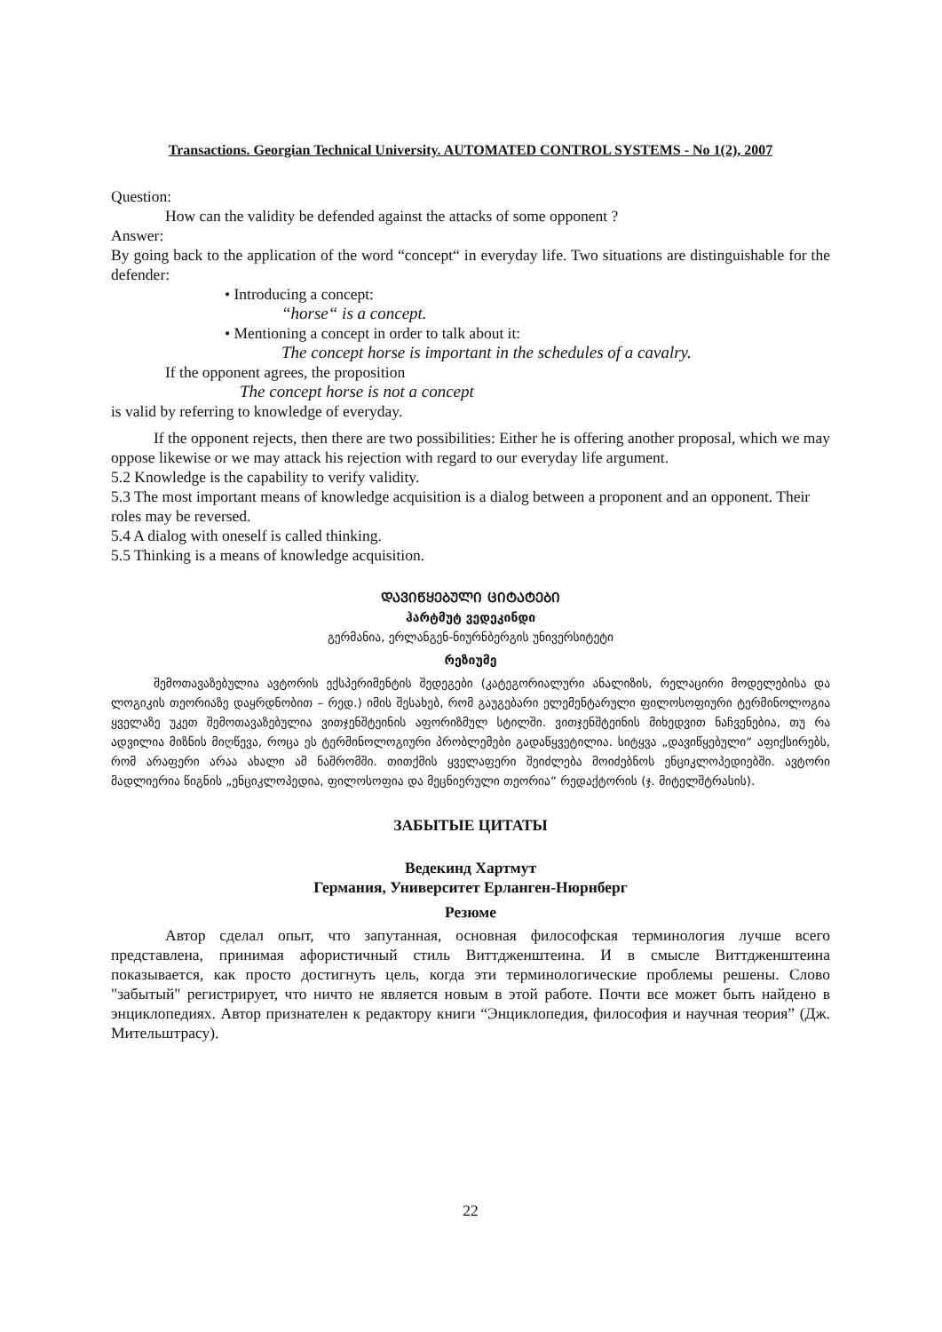Transactions. Georgian Technical University. AUTOMATED CONTROL SYSTEMS - No 1(2), 2007
Question:
How can the validity be defended against the attacks of some opponent ?
Answer:
By going back to the application of the word “concept“ in everyday life. Two situations are distinguishable for the defender:
• Introducing a concept:
“horse“ is a concept.
• Mentioning a concept in order to talk about it:
The concept horse is important in the schedules of a cavalry.
If the opponent agrees, the proposition
The concept horse is not a concept
is valid by referring to knowledge of everyday.
If the opponent rejects, then there are two possibilities: Either he is offering another proposal, which we may oppose likewise or we may attack his rejection with regard to our everyday life argument.
5.2 Knowledge is the capability to verify validity.
5.3 The most important means of knowledge acquisition is a dialog between a proponent and an opponent. Their roles may be reversed.
5.4 A dialog with oneself is called thinking.
5.5 Thinking is a means of knowledge acquisition.
ᲓᲐᲕᲘᲬᲧᲔᲑᲣᲚᲘ ᲪᲘᲢᲐᲢᲔᲑᲘ
ჰარტმუტ ვედეკინდი
გერმანია, ერლანგენ-ნიურნბერგის უნივერსიტეტი
რეზიუმე
შემოთავაზებულია ავტორის ექსპერიმენტის შედეგები (კატეგორიალური ანალიზის, რელაცირი მოდელებისა და ლოგიკის თეორიაზე დაყრდნობით – რედ.) იმის შესახებ, რომ გაუგებარი ელემენტარული ფილოსოფიური ტერმინოლოგია ყველაზე უკეთ შემოთავაზებულია ვითჯენშტეინის აფორიზმულ სტილში. ვითჯენშტეინის მიხედვით ნაჩვენებია, თუ რა ადვილია მიზნის მიღწევა, როცა ეს ტერმინოლოგიური პრობლემები გადაწყვეტილია. სიტყვა „დავიწყებული“ აფიქსირებს, რომ არაფერი არაა ახალი ამ ნაშრომში. თითქმის ყველაფერი შეიძლება მოიძებნოს ენციკლოპედიებში. ავტორი მადლიერია წიგნის „ენციკლოპედია, ფილოსოფია და მეცნიერული თეორია“ რედაქტორის (ჯ. მიტელშტრასის).
ЗАБЫТЫЕ ЦИТАТЫ
Ведекинд Хартмут
Германия, Университет Ерланген-Нюрнберг
Резюме
Автор сделал опыт, что запутанная, основная философская терминология лучше всего представлена, принимая афористичный стиль Виттдженштеина. И в смысле Виттдженштеина показывается, как просто достигнуть цель, когда эти терминологические проблемы решены. Слово "забытый" регистрирует, что ничто не является новым в этой работе. Почти все может быть найдено в энциклопедиях. Автор признателен к редактору книги “Энциклопедия, философия и научная теория” (Дж. Мительштрасу).
22